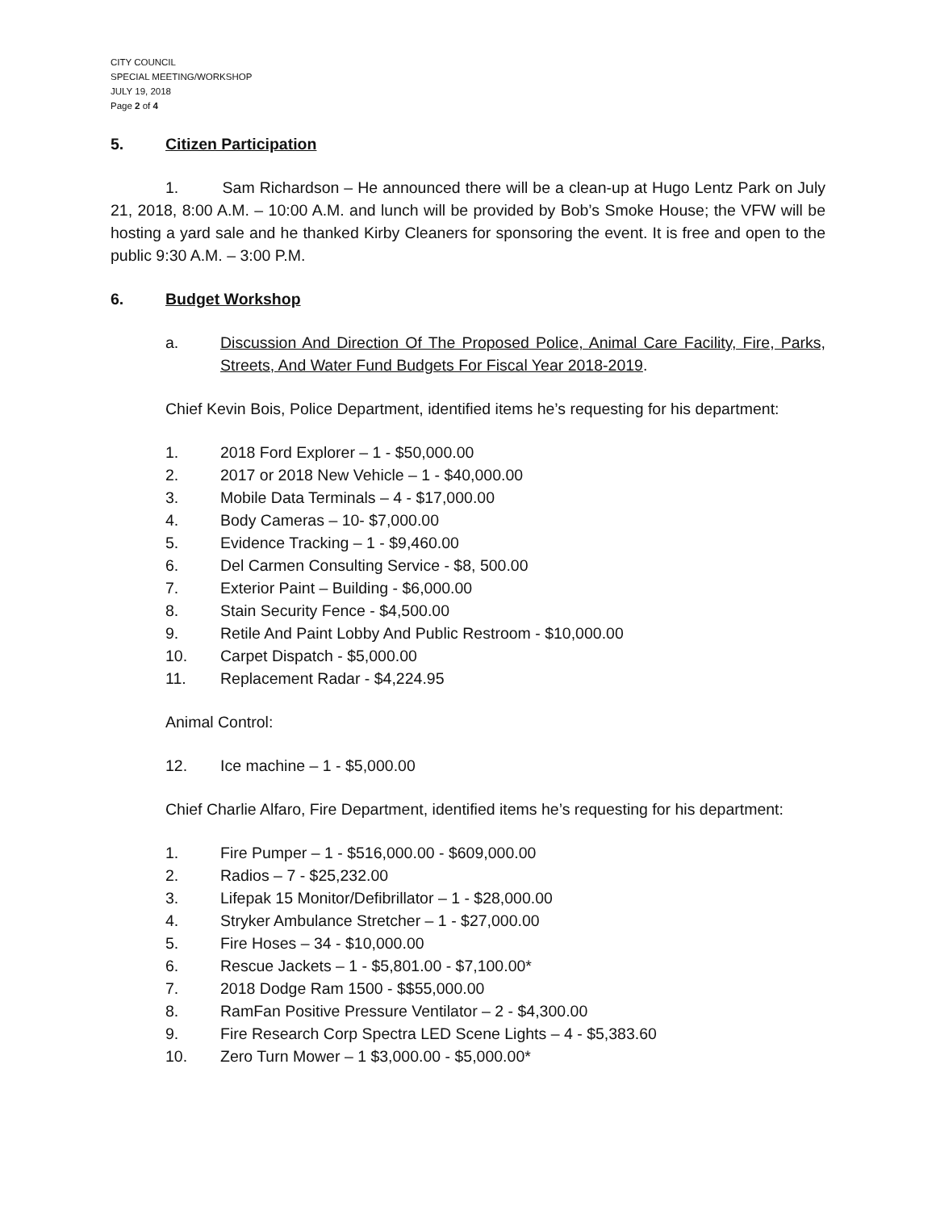CITY COUNCIL
SPECIAL MEETING/WORKSHOP
JULY 19, 2018
Page 2 of 4
5. Citizen Participation
1. Sam Richardson – He announced there will be a clean-up at Hugo Lentz Park on July 21, 2018, 8:00 A.M. – 10:00 A.M. and lunch will be provided by Bob’s Smoke House; the VFW will be hosting a yard sale and he thanked Kirby Cleaners for sponsoring the event. It is free and open to the public 9:30 A.M. – 3:00 P.M.
6. Budget Workshop
a. Discussion And Direction Of The Proposed Police, Animal Care Facility, Fire, Parks, Streets, And Water Fund Budgets For Fiscal Year 2018-2019.
Chief Kevin Bois, Police Department, identified items he’s requesting for his department:
1. 2018 Ford Explorer – 1 - $50,000.00
2. 2017 or 2018 New Vehicle – 1 - $40,000.00
3. Mobile Data Terminals – 4 - $17,000.00
4. Body Cameras – 10- $7,000.00
5. Evidence Tracking – 1 - $9,460.00
6. Del Carmen Consulting Service - $8, 500.00
7. Exterior Paint – Building - $6,000.00
8. Stain Security Fence - $4,500.00
9. Retile And Paint Lobby And Public Restroom - $10,000.00
10. Carpet Dispatch - $5,000.00
11. Replacement Radar - $4,224.95
Animal Control:
12. Ice machine – 1 - $5,000.00
Chief Charlie Alfaro, Fire Department, identified items he’s requesting for his department:
1. Fire Pumper – 1 - $516,000.00 - $609,000.00
2. Radios – 7 - $25,232.00
3. Lifepak 15 Monitor/Defibrillator – 1 - $28,000.00
4. Stryker Ambulance Stretcher – 1 - $27,000.00
5. Fire Hoses – 34 - $10,000.00
6. Rescue Jackets – 1 - $5,801.00 - $7,100.00*
7. 2018 Dodge Ram 1500 - $$55,000.00
8. RamFan Positive Pressure Ventilator – 2 - $4,300.00
9. Fire Research Corp Spectra LED Scene Lights – 4 - $5,383.60
10. Zero Turn Mower – 1 $3,000.00 - $5,000.00*